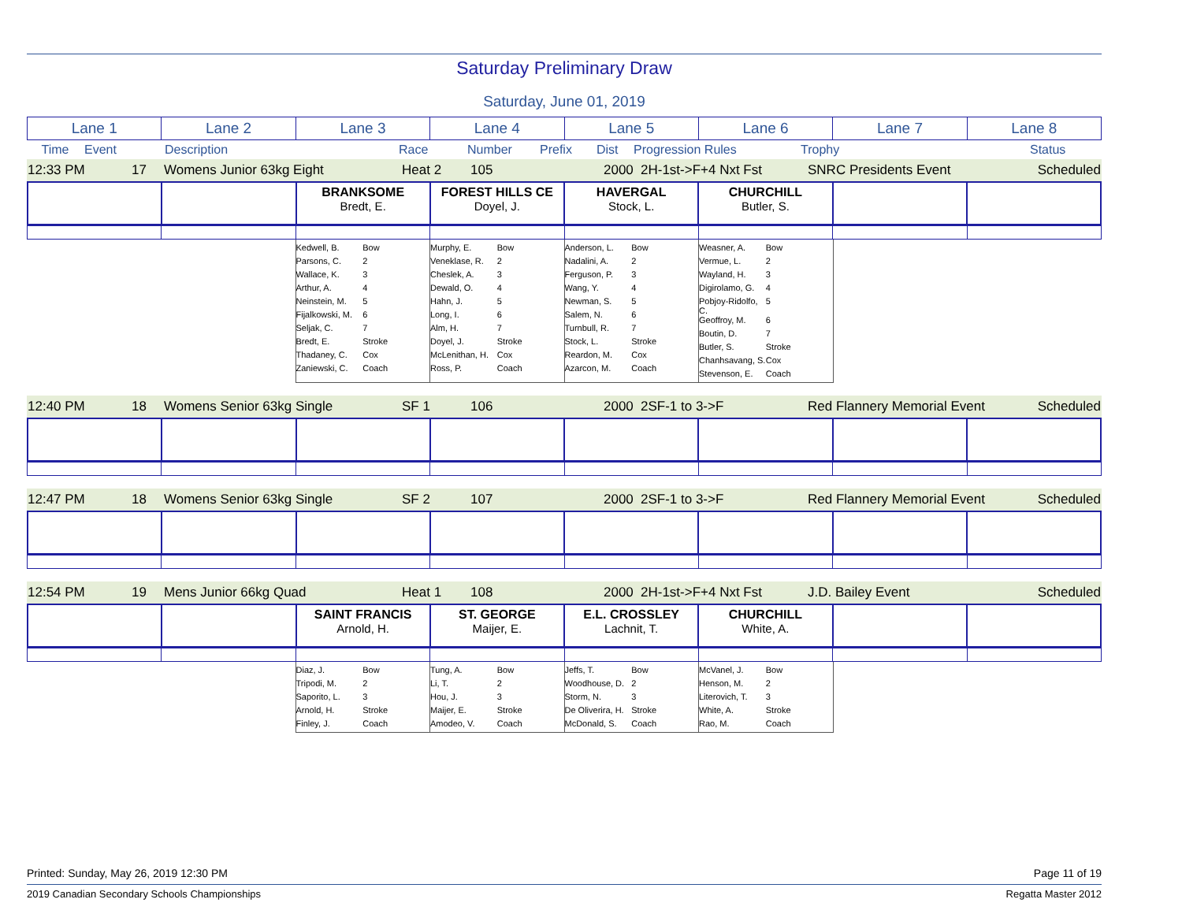Saturday Preliminary Draw
Saturday, June 01, 2019
| Lane 1 | Lane 2 | Lane 3 | Lane 4 | Lane 5 | Lane 6 | Lane 7 | Lane 8 |
| Time | Event | Description | Race | Number | Prefix | Dist | Progression Rules | Trophy | Status |
| 12:33 PM | 17 | Womens Junior 63kg Eight | Heat 2 | 105 | | 2000 | 2H-1st->F+4 Nxt Fst | SNRC Presidents Event | Scheduled |
| | | BRANKSOME Bredt, E. | FOREST HILLS CE Doyel, J. | HAVERGAL Stock, L. | CHURCHILL Butler, S. | | |
| | | / Kedwell, B. / Bow / / Parsons, C. / 2 / / Wallace, K. / 3 / / Arthur, A. / 4 / / Neinstein, M. / 5 / / Fijalkowski, M. / 6 / / Seljak, C. / 7 / / Bredt, E. / Stroke / / Thadaney, C. / Cox / / Zaniewski, C. / Coach / | / Murphy, E. / Bow / / Veneklase, R. / 2 / / Cheslek, A. / 3 / / Dewald, O. / 4 / / Hahn, J. / 5 / / Long, I. / 6 / / Alm, H. / 7 / / Doyel, J. / Stroke / / McLenithan, H. / Cox / / Ross, P. / Coach / | / Anderson, L. / Bow / / Nadalini, A. / 2 / / Ferguson, P. / 3 / / Wang, Y. / 4 / / Newman, S. / 5 / / Salem, N. / 6 / / Turnbull, R. / 7 / / Stock, L. / Stroke / / Reardon, M. / Cox / / Azarcon, M. / Coach / | / Weasner, A. / Bow / / Vermue, L. / 2 / / Wayland, H. / 3 / / Digirolamo, G. / 4 / / Pobjoy-Ridolfo, C. / 5 / / Geoffroy, M. / 6 / / Boutin, D. / 7 / / Butler, S. / Stroke / / Chanhsavang, S. / Cox / / Stevenson, E. / Coach / | | |
| 12:40 PM | 18 | Womens Senior 63kg Single | SF 1 | 106 | | 2000 | 2SF-1 to 3->F | Red Flannery Memorial Event | Scheduled |
| 12:47 PM | 18 | Womens Senior 63kg Single | SF 2 | 107 | | 2000 | 2SF-1 to 3->F | Red Flannery Memorial Event | Scheduled |
| 12:54 PM | 19 | Mens Junior 66kg Quad | Heat 1 | 108 | | 2000 | 2H-1st->F+4 Nxt Fst | J.D. Bailey Event | Scheduled |
| | | SAINT FRANCIS Arnold, H. | ST. GEORGE Maijer, E. | E.L. CROSSLEY Lachnit, T. | CHURCHILL White, A. | | |
| | | / Diaz, J. / Bow / / Tripodi, M. / 2 / / Saporito, L. / 3 / / Arnold, H. / Stroke / / Finley, J. / Coach / | / Tung, A. / Bow / / Li, T. / 2 / / Hou, J. / 3 / / Maijer, E. / Stroke / / Amodeo, V. / Coach / | / Jeffs, T. / Bow / / Woodhouse, D. / 2 / / Storm, N. / 3 / / De Oliverira, H. / Stroke / / McDonald, S. / Coach / | / McVanel, J. / Bow / / Henson, M. / 2 / / Literovich, T. / 3 / / White, A. / Stroke / / Rao, M. / Coach / | | |
Printed: Sunday, May 26, 2019 12:30 PM Page 11 of 19
2019 Canadian Secondary Schools Championships Regatta Master 2012